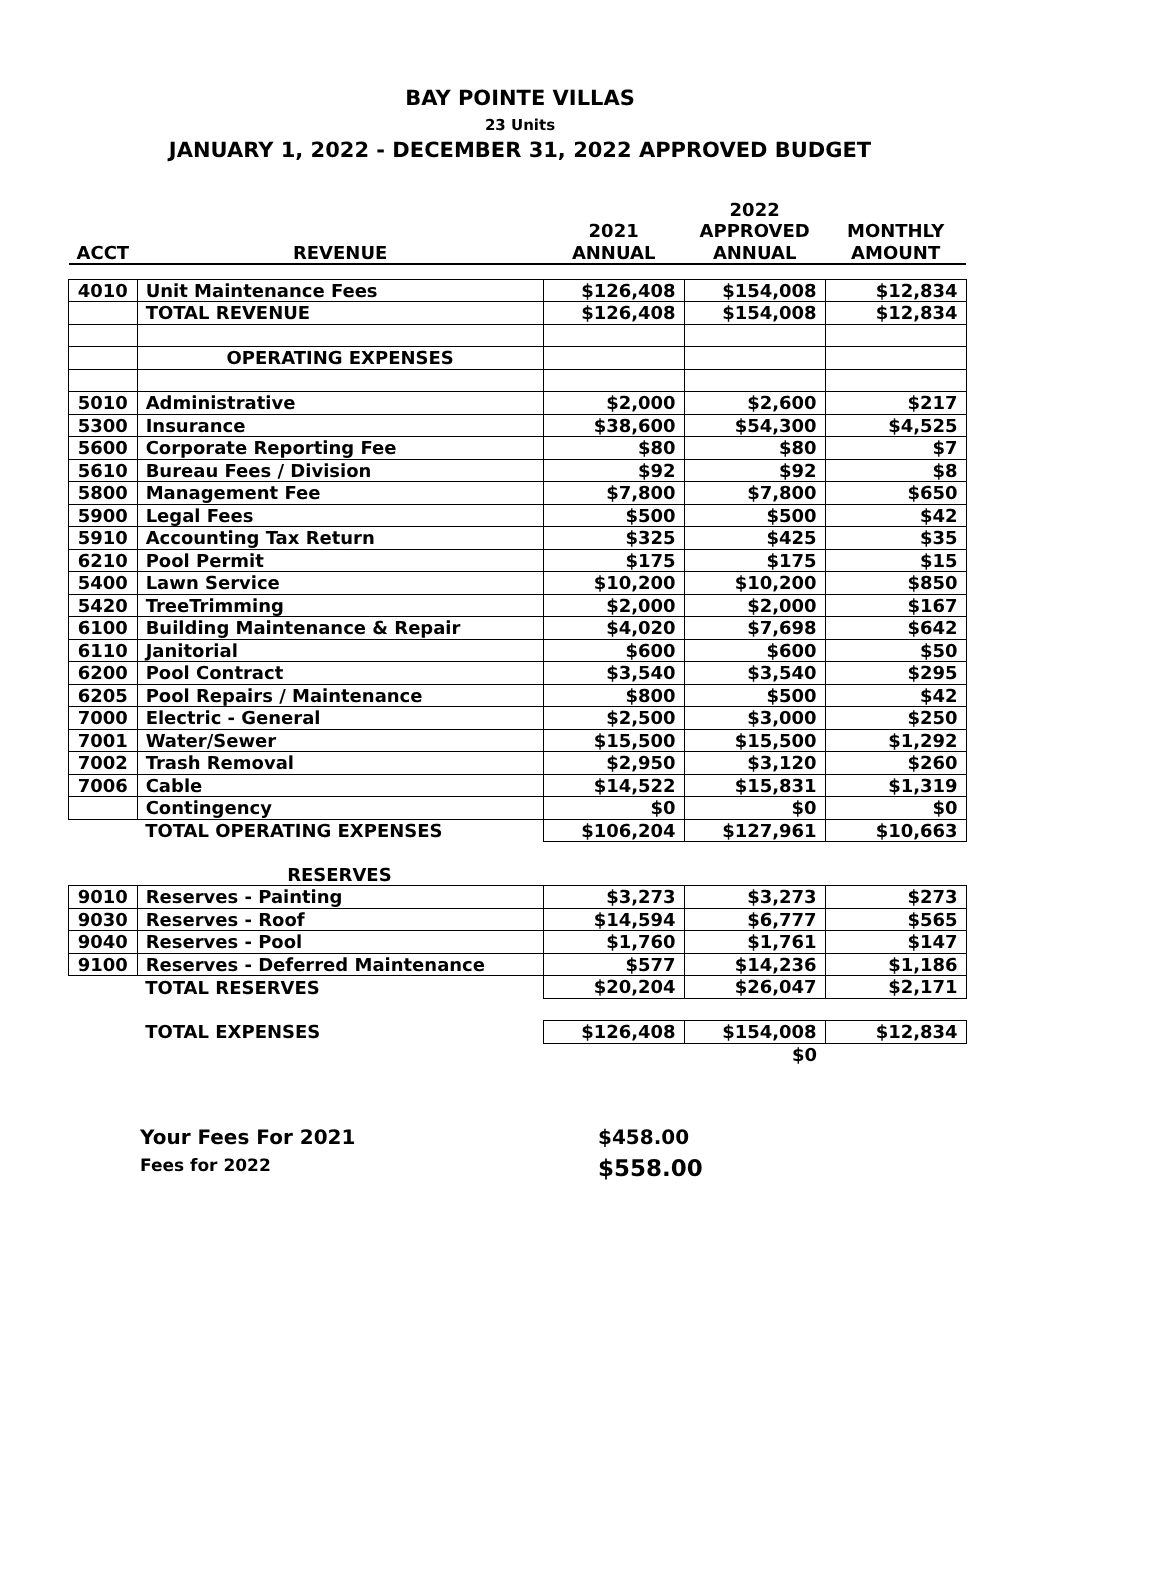BAY POINTE VILLAS
23 Units
JANUARY 1, 2022 - DECEMBER 31, 2022 APPROVED BUDGET
| | | | 2022 | |
| --- | --- | --- | --- | --- |
| | | 2021 | APPROVED | MONTHLY |
| ACCT | REVENUE | ANNUAL | ANNUAL | AMOUNT |
| 4010 | Unit Maintenance Fees | $126,408 | $154,008 | $12,834 |
| | TOTAL REVENUE | $126,408 | $154,008 | $12,834 |
| | OPERATING EXPENSES | | | |
| 5010 | Administrative | $2,000 | $2,600 | $217 |
| 5300 | Insurance | $38,600 | $54,300 | $4,525 |
| 5600 | Corporate Reporting Fee | $80 | $80 | $7 |
| 5610 | Bureau Fees / Division | $92 | $92 | $8 |
| 5800 | Management Fee | $7,800 | $7,800 | $650 |
| 5900 | Legal Fees | $500 | $500 | $42 |
| 5910 | Accounting Tax Return | $325 | $425 | $35 |
| 6210 | Pool Permit | $175 | $175 | $15 |
| 5400 | Lawn Service | $10,200 | $10,200 | $850 |
| 5420 | TreeTrimming | $2,000 | $2,000 | $167 |
| 6100 | Building Maintenance & Repair | $4,020 | $7,698 | $642 |
| 6110 | Janitorial | $600 | $600 | $50 |
| 6200 | Pool Contract | $3,540 | $3,540 | $295 |
| 6205 | Pool Repairs / Maintenance | $800 | $500 | $42 |
| 7000 | Electric - General | $2,500 | $3,000 | $250 |
| 7001 | Water/Sewer | $15,500 | $15,500 | $1,292 |
| 7002 | Trash Removal | $2,950 | $3,120 | $260 |
| 7006 | Cable | $14,522 | $15,831 | $1,319 |
| | Contingency | $0 | $0 | $0 |
| | TOTAL OPERATING EXPENSES | $106,204 | $127,961 | $10,663 |
| | RESERVES | | | |
| 9010 | Reserves - Painting | $3,273 | $3,273 | $273 |
| 9030 | Reserves - Roof | $14,594 | $6,777 | $565 |
| 9040 | Reserves - Pool | $1,760 | $1,761 | $147 |
| 9100 | Reserves - Deferred Maintenance | $577 | $14,236 | $1,186 |
| | TOTAL RESERVES | $20,204 | $26,047 | $2,171 |
| | TOTAL EXPENSES | $126,408 | $154,008 | $12,834 |
| | | | $0 | |
Your Fees For 2021 $458.00
Fees for 2022 $558.00